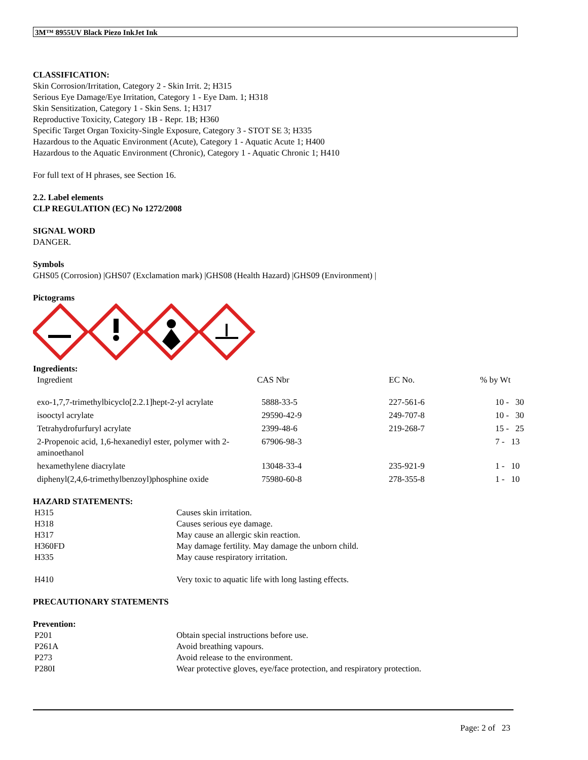3M™ 8955UV Black Piezo InkJet Ink
CLASSIFICATION:
Skin Corrosion/Irritation, Category 2 - Skin Irrit. 2; H315
Serious Eye Damage/Eye Irritation, Category 1 - Eye Dam. 1; H318
Skin Sensitization, Category 1 - Skin Sens. 1; H317
Reproductive Toxicity, Category 1B - Repr. 1B; H360
Specific Target Organ Toxicity-Single Exposure, Category 3 - STOT SE 3; H335
Hazardous to the Aquatic Environment (Acute), Category 1 - Aquatic Acute 1; H400
Hazardous to the Aquatic Environment (Chronic), Category 1 - Aquatic Chronic 1; H410
For full text of H phrases, see Section 16.
2.2. Label elements
CLP REGULATION (EC) No 1272/2008
SIGNAL WORD
DANGER.
Symbols
GHS05 (Corrosion) |GHS07 (Exclamation mark) |GHS08 (Health Hazard) |GHS09 (Environment) |
Pictograms
Ingredients:
| Ingredient | CAS Nbr | EC No. | % by Wt |
| exo-1,7,7-trimethylbicyclo[2.2.1]hept-2-yl acrylate | 5888-33-5 | 227-561-6 | 10 - 30 |
| isooctyl acrylate | 29590-42-9 | 249-707-8 | 10 - 30 |
| Tetrahydrofurfuryl acrylate | 2399-48-6 | 219-268-7 | 15 - 25 |
| 2-Propenoic acid, 1,6-hexanediyl ester, polymer with 2-aminoethanol | 67906-98-3 | | 7 - 13 |
| hexamethylene diacrylate | 13048-33-4 | 235-921-9 | 1 - 10 |
| diphenyl(2,4,6-trimethylbenzoyl)phosphine oxide | 75980-60-8 | 278-355-8 | 1 - 10 |
HAZARD STATEMENTS:
| H315 | Causes skin irritation. |
| H318 | Causes serious eye damage. |
| H317 | May cause an allergic skin reaction. |
| H360FD | May damage fertility. May damage the unborn child. |
| H335 | May cause respiratory irritation. |
| H410 | Very toxic to aquatic life with long lasting effects. |
PRECAUTIONARY STATEMENTS
Prevention:
| P201 | Obtain special instructions before use. |
| P261A | Avoid breathing vapours. |
| P273 | Avoid release to the environment. |
| P280I | Wear protective gloves, eye/face protection, and respiratory protection. |
Page: 2 of 23